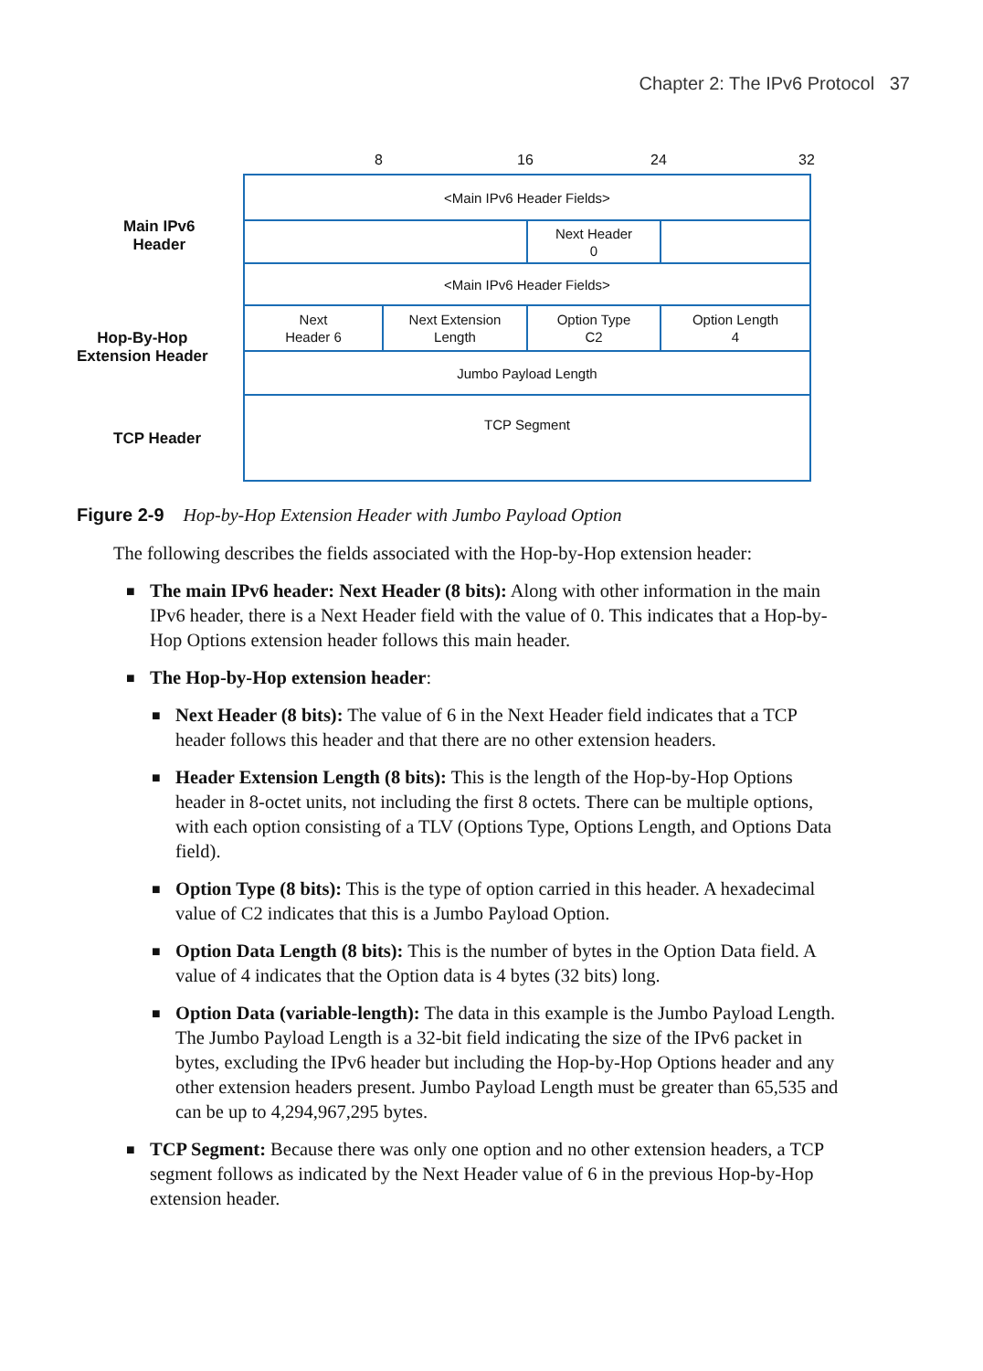Chapter 2: The IPv6 Protocol 37
8 16 24 32
Main IPv6
Header
Hop-By-Hop
Extension Header
TCP Header
<Main IPv6 Header Fields>
Next Header
0
<Main IPv6 Header Fields>
Next
Header 6
Next Extension
Length
Option Type
C2
Option Length
4
Jumbo Payload Length
TCP Segment
Figure 2-9 Hop-by-Hop Extension Header with Jumbo Payload Option
The following describes the fields associated with the Hop-by-Hop extension header:
■ The main IPv6 header: Next Header (8 bits): Along with other information in the main IPv6 header, there is a Next Header field with the value of 0. This indicates that a Hop-by-Hop Options extension header follows this main header.
■ The Hop-by-Hop extension header:
■ Next Header (8 bits): The value of 6 in the Next Header field indicates that a TCP header follows this header and that there are no other extension headers.
■ Header Extension Length (8 bits): This is the length of the Hop-by-Hop Options header in 8-octet units, not including the first 8 octets. There can be multiple options, with each option consisting of a TLV (Options Type, Options Length, and Options Data field).
■ Option Type (8 bits): This is the type of option carried in this header. A hexadecimal value of C2 indicates that this is a Jumbo Payload Option.
■ Option Data Length (8 bits): This is the number of bytes in the Option Data field. A value of 4 indicates that the Option data is 4 bytes (32 bits) long.
■ Option Data (variable-length): The data in this example is the Jumbo Payload Length. The Jumbo Payload Length is a 32-bit field indicating the size of the IPv6 packet in bytes, excluding the IPv6 header but including the Hop-by-Hop Options header and any other extension headers present. Jumbo Payload Length must be greater than 65,535 and can be up to 4,294,967,295 bytes.
■ TCP Segment: Because there was only one option and no other extension headers, a TCP segment follows as indicated by the Next Header value of 6 in the previous Hop-by-Hop extension header.